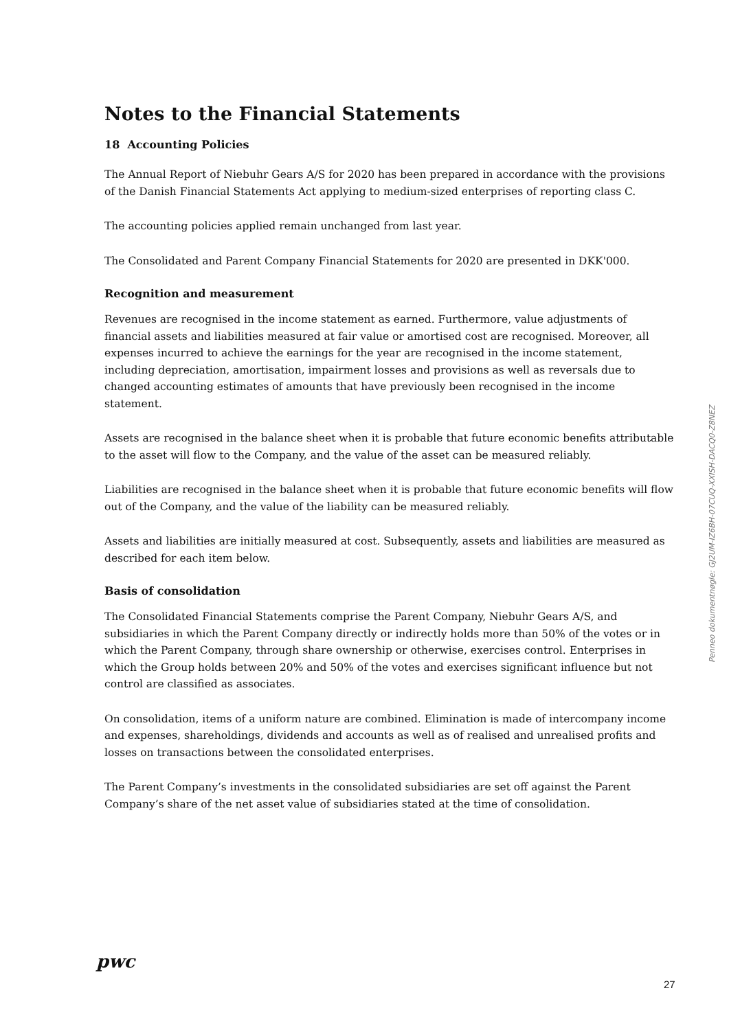Notes to the Financial Statements
18 Accounting Policies
The Annual Report of Niebuhr Gears A/S for 2020 has been prepared in accordance with the provisions of the Danish Financial Statements Act applying to medium-sized enterprises of reporting class C.
The accounting policies applied remain unchanged from last year.
The Consolidated and Parent Company Financial Statements for 2020 are presented in DKK'000.
Recognition and measurement
Revenues are recognised in the income statement as earned. Furthermore, value adjustments of financial assets and liabilities measured at fair value or amortised cost are recognised. Moreover, all expenses incurred to achieve the earnings for the year are recognised in the income statement, including depreciation, amortisation, impairment losses and provisions as well as reversals due to changed accounting estimates of amounts that have previously been recognised in the income statement.
Assets are recognised in the balance sheet when it is probable that future economic benefits attributable to the asset will flow to the Company, and the value of the asset can be measured reliably.
Liabilities are recognised in the balance sheet when it is probable that future economic benefits will flow out of the Company, and the value of the liability can be measured reliably.
Assets and liabilities are initially measured at cost. Subsequently, assets and liabilities are measured as described for each item below.
Basis of consolidation
The Consolidated Financial Statements comprise the Parent Company, Niebuhr Gears A/S, and subsidiaries in which the Parent Company directly or indirectly holds more than 50% of the votes or in which the Parent Company, through share ownership or otherwise, exercises control. Enterprises in which the Group holds between 20% and 50% of the votes and exercises significant influence but not control are classified as associates.
On consolidation, items of a uniform nature are combined. Elimination is made of intercompany income and expenses, shareholdings, dividends and accounts as well as of realised and unrealised profits and losses on transactions between the consolidated enterprises.
The Parent Company’s investments in the consolidated subsidiaries are set off against the Parent Company’s share of the net asset value of subsidiaries stated at the time of consolidation.
Penneo dokumentnøgle: GJ2UM-IZ6BH-07CUQ-XXISH-DACQ0-Z8NEZ
pwc
27